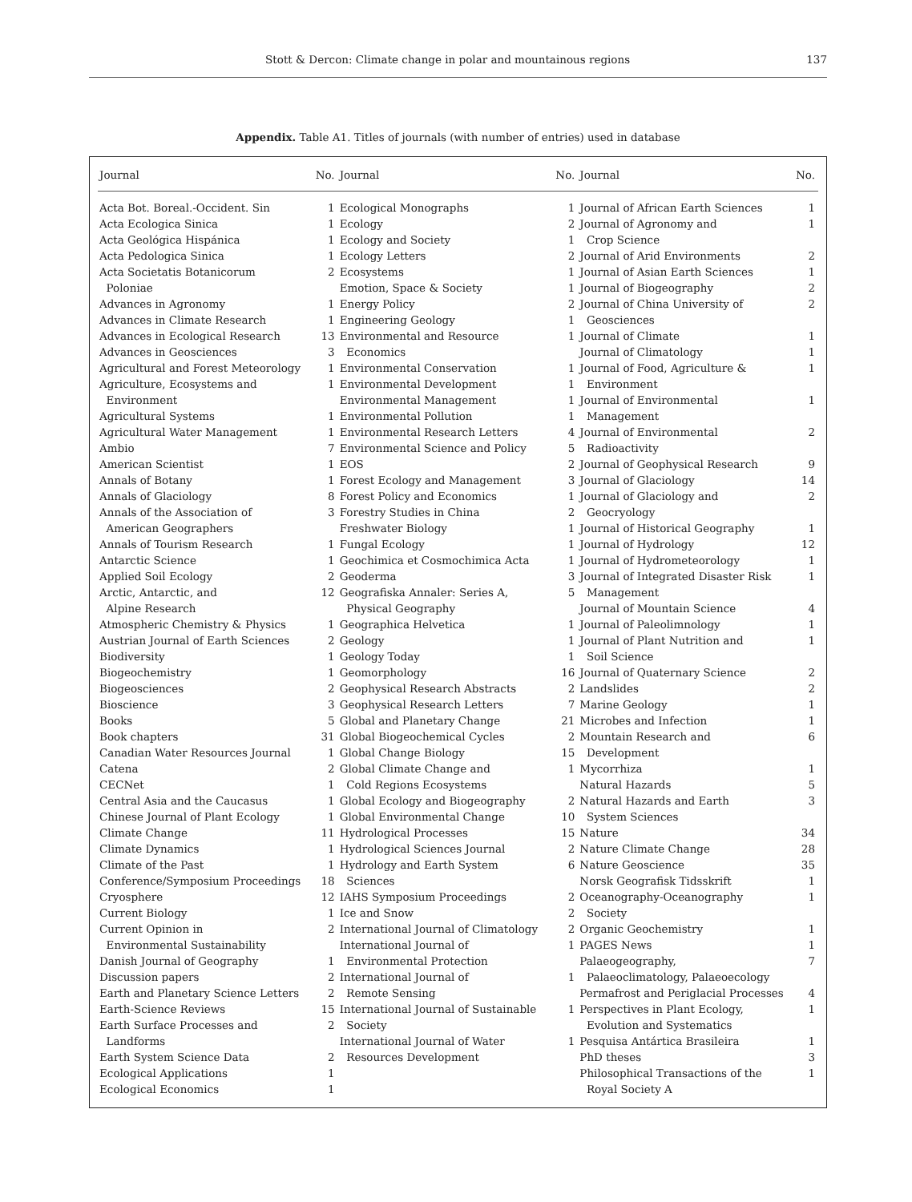Stott & Dercon: Climate change in polar and mountainous regions 137
Appendix. Table A1. Titles of journals (with number of entries) used in database
| Journal | No. |
| --- | --- |
| Acta Bot. Boreal.-Occident. Sin | 1 |
| Acta Ecologica Sinica | 1 |
| Acta Geológica Hispánica | 1 |
| Acta Pedologica Sinica | 1 |
| Acta Societatis Botanicorum Poloniae | 2 |
| Advances in Agronomy | 1 |
| Advances in Climate Research | 1 |
| Advances in Ecological Research | 13 |
| Advances in Geosciences | 3 |
| Agricultural and Forest Meteorology | 1 |
| Agriculture, Ecosystems and Environment | 1 |
| Agricultural Systems | 1 |
| Agricultural Water Management | 1 |
| Ambio | 7 |
| American Scientist | 1 |
| Annals of Botany | 1 |
| Annals of Glaciology | 8 |
| Annals of the Association of American Geographers | 3 |
| Annals of Tourism Research | 1 |
| Antarctic Science | 1 |
| Applied Soil Ecology | 2 |
| Arctic, Antarctic, and Alpine Research | 12 |
| Atmospheric Chemistry & Physics | 1 |
| Austrian Journal of Earth Sciences | 2 |
| Biodiversity | 1 |
| Biogeochemistry | 1 |
| Biogeosciences | 2 |
| Bioscience | 3 |
| Books | 5 |
| Book chapters | 31 |
| Canadian Water Resources Journal | 1 |
| Catena | 2 |
| CECNet | 1 |
| Central Asia and the Caucasus | 1 |
| Chinese Journal of Plant Ecology | 1 |
| Climate Change | 11 |
| Climate Dynamics | 1 |
| Climate of the Past | 1 |
| Conference/Symposium Proceedings | 18 |
| Cryosphere | 12 |
| Current Biology | 1 |
| Current Opinion in Environmental Sustainability | 2 |
| Danish Journal of Geography | 1 |
| Discussion papers | 2 |
| Earth and Planetary Science Letters | 2 |
| Earth-Science Reviews | 15 |
| Earth Surface Processes and Landforms | 2 |
| Earth System Science Data | 2 |
| Ecological Applications | 1 |
| Ecological Economics | 1 |
| Journal | No. |
| --- | --- |
| Ecological Monographs | 1 |
| Ecology | 2 |
| Ecology and Society | 1 |
| Ecology Letters | 2 |
| Ecosystems | 1 |
| Emotion, Space & Society | 1 |
| Energy Policy | 2 |
| Engineering Geology | 1 |
| Environmental and Resource Economics | 1 |
| Environmental Conservation | 1 |
| Environmental Development | 1 |
| Environmental Management | 1 |
| Environmental Pollution | 1 |
| Environmental Research Letters | 4 |
| Environmental Science and Policy | 5 |
| EOS | 2 |
| Forest Ecology and Management | 3 |
| Forest Policy and Economics | 1 |
| Forestry Studies in China | 2 |
| Freshwater Biology | 1 |
| Fungal Ecology | 1 |
| Geochimica et Cosmochimica Acta | 1 |
| Geoderma | 3 |
| Geografiska Annaler: Series A, Physical Geography | 5 |
| Geographica Helvetica | 1 |
| Geology | 1 |
| Geology Today | 1 |
| Geomorphology | 16 |
| Geophysical Research Abstracts | 2 |
| Geophysical Research Letters | 7 |
| Global and Planetary Change | 21 |
| Global Biogeochemical Cycles | 2 |
| Global Change Biology | 15 |
| Global Climate Change and Cold Regions Ecosystems | 1 |
| Global Ecology and Biogeography | 2 |
| Global Environmental Change | 10 |
| Hydrological Processes | 15 |
| Hydrological Sciences Journal | 2 |
| Hydrology and Earth System Sciences | 6 |
| IAHS Symposium Proceedings | 2 |
| Ice and Snow | 2 |
| International Journal of Climatology | 2 |
| International Journal of Environmental Protection | 1 |
| International Journal of Remote Sensing | 1 |
| International Journal of Sustainable Society | 1 |
| International Journal of Water Resources Development | 1 |
| Journal | No. |
| --- | --- |
| Journal of African Earth Sciences | 1 |
| Journal of Agronomy and Crop Science | 1 |
| Journal of Arid Environments | 2 |
| Journal of Asian Earth Sciences | 1 |
| Journal of Biogeography | 2 |
| Journal of China University of Geosciences | 2 |
| Journal of Climate | 1 |
| Journal of Climatology | 1 |
| Journal of Food, Agriculture & Environment | 1 |
| Journal of Environmental Management | 1 |
| Journal of Environmental Radioactivity | 2 |
| Journal of Geophysical Research | 9 |
| Journal of Glaciology | 14 |
| Journal of Glaciology and Geocryology | 2 |
| Journal of Historical Geography | 1 |
| Journal of Hydrology | 12 |
| Journal of Hydrometeorology | 1 |
| Journal of Integrated Disaster Risk Management | 1 |
| Journal of Mountain Science | 4 |
| Journal of Paleolimnology | 1 |
| Journal of Plant Nutrition and Soil Science | 1 |
| Journal of Quaternary Science | 2 |
| Landslides | 2 |
| Marine Geology | 1 |
| Microbes and Infection | 1 |
| Mountain Research and Development | 6 |
| Mycorrhiza | 1 |
| Natural Hazards | 5 |
| Natural Hazards and Earth System Sciences | 3 |
| Nature | 34 |
| Nature Climate Change | 28 |
| Nature Geoscience | 35 |
| Norsk Geografisk Tidsskrift | 1 |
| Oceanography-Oceanography Society | 1 |
| Organic Geochemistry | 1 |
| PAGES News | 1 |
| Palaeogeography, Palaeoclimatology, Palaeoecology | 7 |
| Permafrost and Periglacial Processes | 4 |
| Perspectives in Plant Ecology, Evolution and Systematics | 1 |
| Pesquisa Antártica Brasileira | 1 |
| PhD theses | 3 |
| Philosophical Transactions of the Royal Society A | 1 |